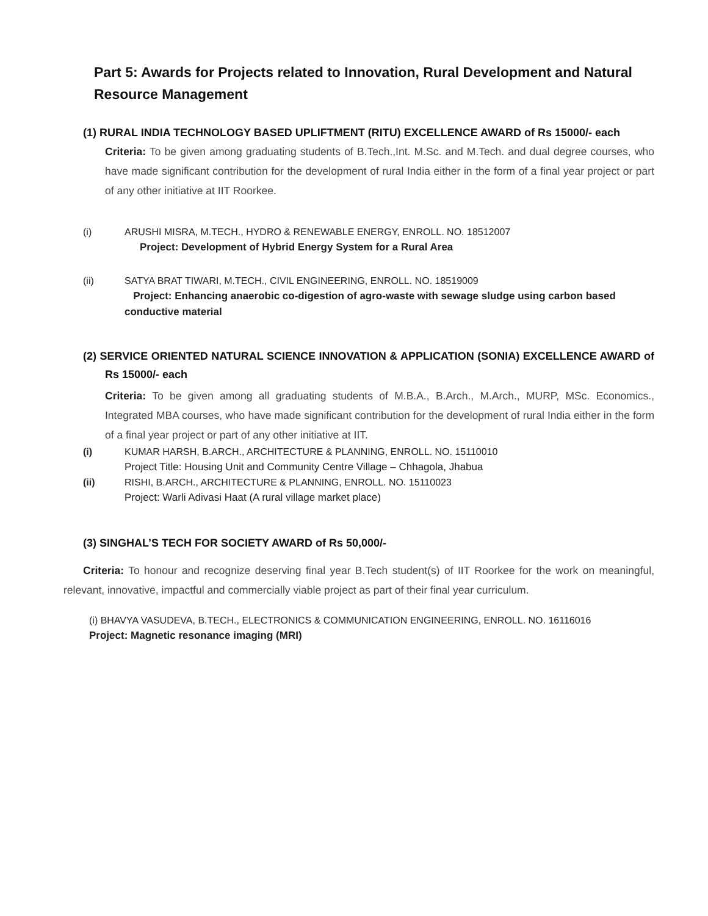Part 5: Awards for Projects related to Innovation, Rural Development and Natural Resource Management
(1) RURAL INDIA TECHNOLOGY BASED UPLIFTMENT (RITU) EXCELLENCE AWARD of Rs 15000/- each
Criteria: To be given among graduating students of B.Tech.,Int. M.Sc. and M.Tech. and dual degree courses, who have made significant contribution for the development of rural India either in the form of a final year project or part of any other initiative at IIT Roorkee.
(i) ARUSHI MISRA, M.TECH., HYDRO & RENEWABLE ENERGY, ENROLL. NO. 18512007
Project: Development of Hybrid Energy System for a Rural Area
(ii) SATYA BRAT TIWARI, M.TECH., CIVIL ENGINEERING, ENROLL. NO. 18519009
Project: Enhancing anaerobic co-digestion of agro-waste with sewage sludge using carbon based conductive material
(2) SERVICE ORIENTED NATURAL SCIENCE INNOVATION & APPLICATION (SONIA) EXCELLENCE AWARD of Rs 15000/- each
Criteria: To be given among all graduating students of M.B.A., B.Arch., M.Arch., MURP, MSc. Economics., Integrated MBA courses, who have made significant contribution for the development of rural India either in the form of a final year project or part of any other initiative at IIT.
(i) KUMAR HARSH, B.ARCH., ARCHITECTURE & PLANNING, ENROLL. NO. 15110010
Project Title: Housing Unit and Community Centre Village – Chhagola, Jhabua
(ii) RISHI, B.ARCH., ARCHITECTURE & PLANNING, ENROLL. NO. 15110023
Project: Warli Adivasi Haat (A rural village market place)
(3) SINGHAL’S TECH FOR SOCIETY AWARD of Rs 50,000/-
Criteria: To honour and recognize deserving final year B.Tech student(s) of IIT Roorkee for the work on meaningful, relevant, innovative, impactful and commercially viable project as part of their final year curriculum.
(i) BHAVYA VASUDEVA, B.TECH., ELECTRONICS & COMMUNICATION ENGINEERING, ENROLL. NO. 16116016
Project: Magnetic resonance imaging (MRI)